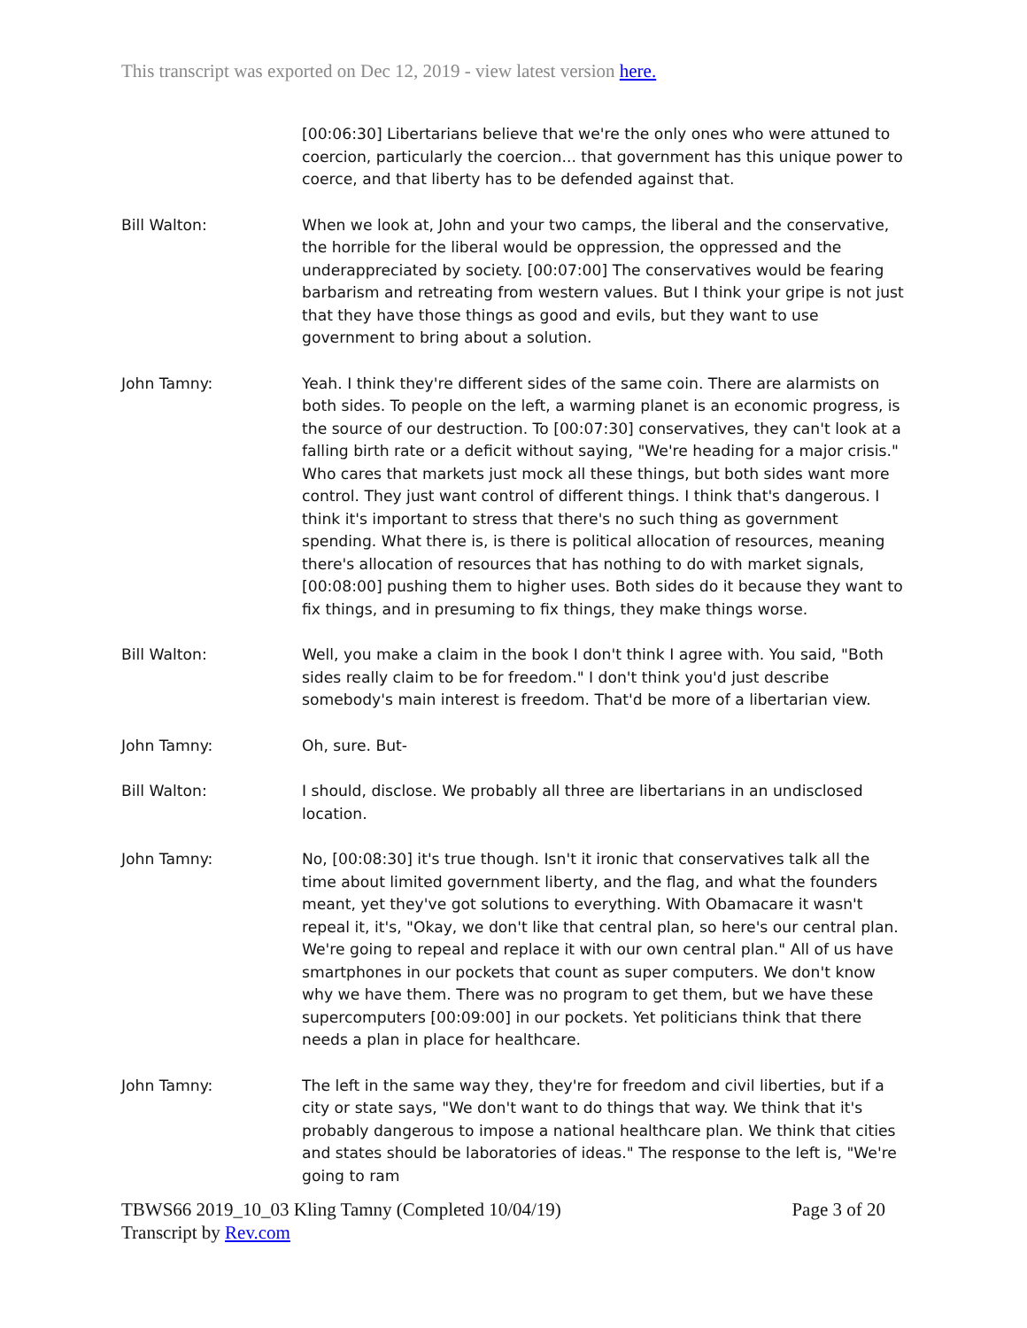This transcript was exported on Dec 12, 2019 - view latest version here.
[00:06:30] Libertarians believe that we're the only ones who were attuned to coercion, particularly the coercion... that government has this unique power to coerce, and that liberty has to be defended against that.
Bill Walton: When we look at, John and your two camps, the liberal and the conservative, the horrible for the liberal would be oppression, the oppressed and the underappreciated by society. [00:07:00] The conservatives would be fearing barbarism and retreating from western values. But I think your gripe is not just that they have those things as good and evils, but they want to use government to bring about a solution.
John Tamny: Yeah. I think they're different sides of the same coin. There are alarmists on both sides. To people on the left, a warming planet is an economic progress, is the source of our destruction. To [00:07:30] conservatives, they can't look at a falling birth rate or a deficit without saying, "We're heading for a major crisis." Who cares that markets just mock all these things, but both sides want more control. They just want control of different things. I think that's dangerous. I think it's important to stress that there's no such thing as government spending. What there is, is there is political allocation of resources, meaning there's allocation of resources that has nothing to do with market signals, [00:08:00] pushing them to higher uses. Both sides do it because they want to fix things, and in presuming to fix things, they make things worse.
Bill Walton: Well, you make a claim in the book I don't think I agree with. You said, "Both sides really claim to be for freedom." I don't think you'd just describe somebody's main interest is freedom. That'd be more of a libertarian view.
John Tamny: Oh, sure. But-
Bill Walton: I should, disclose. We probably all three are libertarians in an undisclosed location.
John Tamny: No, [00:08:30] it's true though. Isn't it ironic that conservatives talk all the time about limited government liberty, and the flag, and what the founders meant, yet they've got solutions to everything. With Obamacare it wasn't repeal it, it's, "Okay, we don't like that central plan, so here's our central plan. We're going to repeal and replace it with our own central plan." All of us have smartphones in our pockets that count as super computers. We don't know why we have them. There was no program to get them, but we have these supercomputers [00:09:00] in our pockets. Yet politicians think that there needs a plan in place for healthcare.
John Tamny: The left in the same way they, they're for freedom and civil liberties, but if a city or state says, "We don't want to do things that way. We think that it's probably dangerous to impose a national healthcare plan. We think that cities and states should be laboratories of ideas." The response to the left is, "We're going to ram
Page 3 of 20 TBWS66 2019_10_03 Kling Tamny (Completed 10/04/19)
Transcript by Rev.com